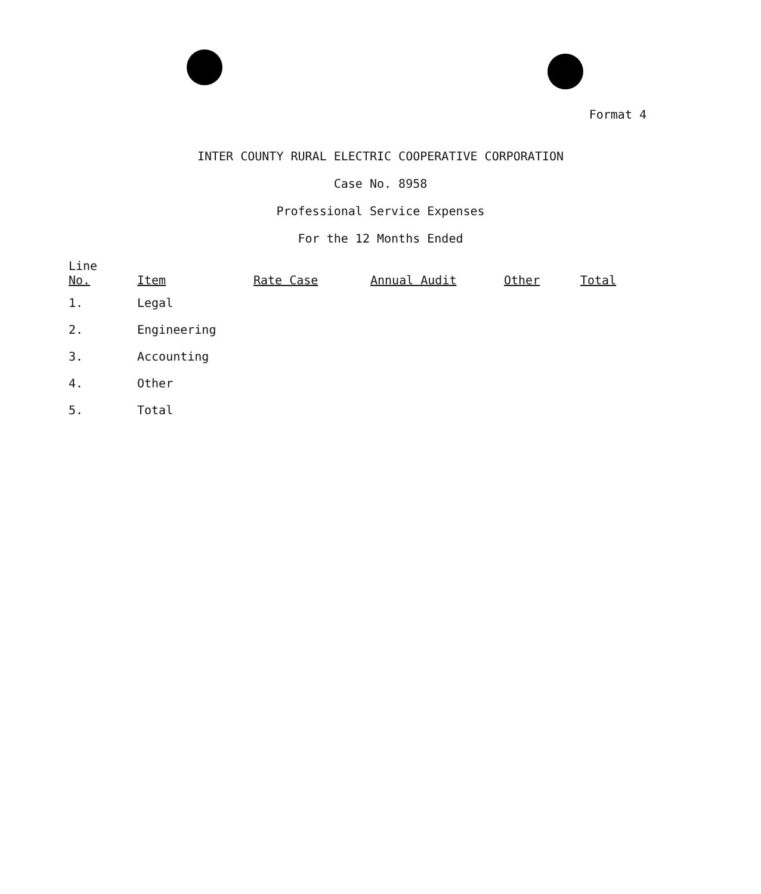Format 4
INTER COUNTY RURAL ELECTRIC COOPERATIVE CORPORATION
Case No. 8958
Professional Service Expenses
For the 12 Months Ended
| Line No. | Item | Rate Case | Annual Audit | Other | Total |
| --- | --- | --- | --- | --- | --- |
| 1. | Legal | | | | |
| 2. | Engineering | | | | |
| 3. | Accounting | | | | |
| 4. | Other | | | | |
| 5. | Total | | | | |